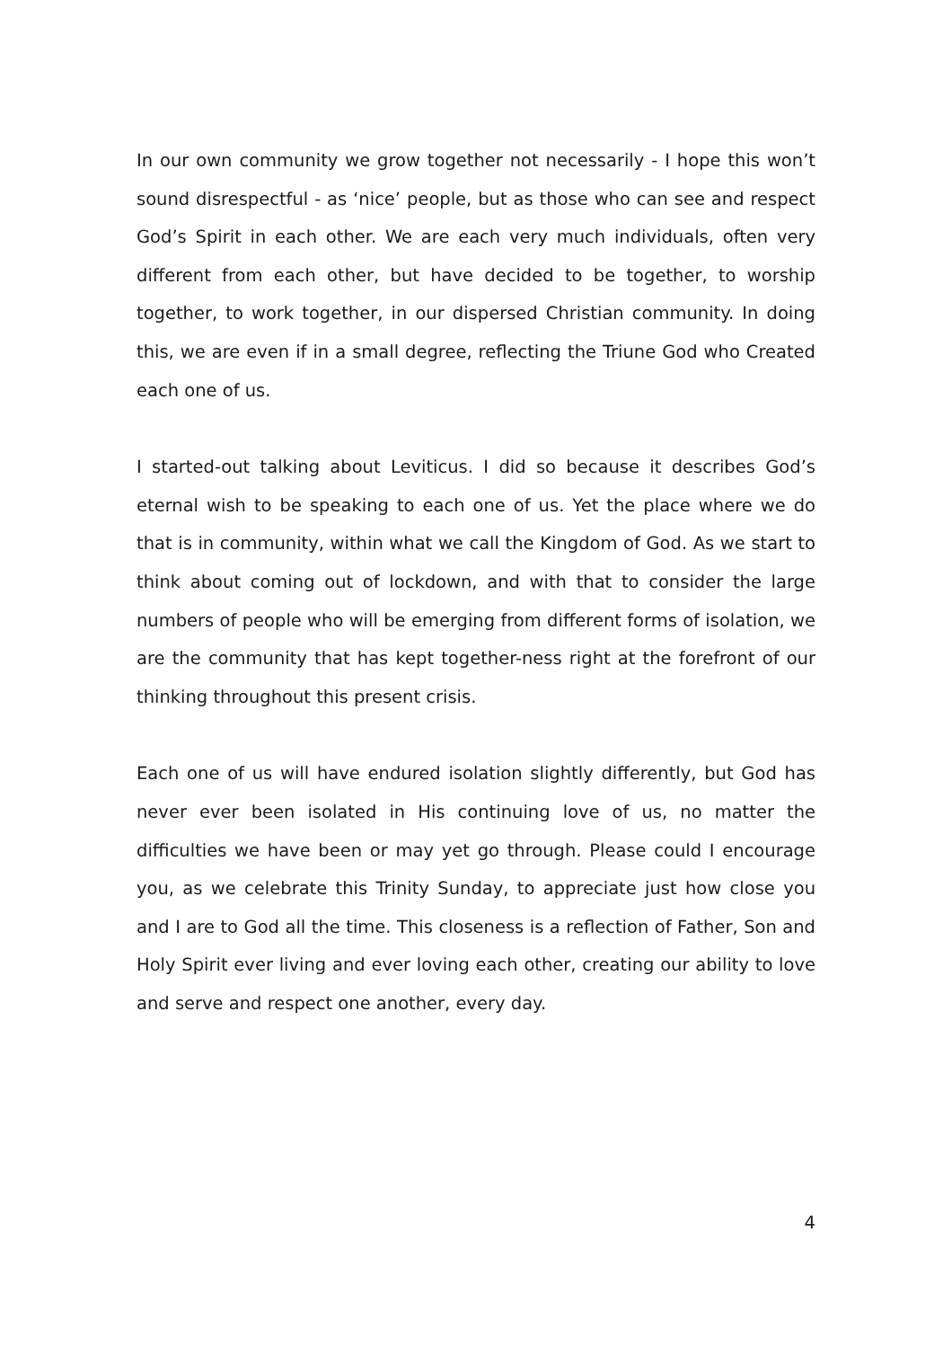In our own community we grow together not necessarily - I hope this won’t sound disrespectful - as ‘nice’ people, but as those who can see and respect God’s Spirit in each other. We are each very much individuals, often very different from each other, but have decided to be together, to worship together, to work together, in our dispersed Christian community. In doing this, we are even if in a small degree, reflecting the Triune God who Created each one of us.
I started-out talking about Leviticus. I did so because it describes God’s eternal wish to be speaking to each one of us. Yet the place where we do that is in community, within what we call the Kingdom of God. As we start to think about coming out of lockdown, and with that to consider the large numbers of people who will be emerging from different forms of isolation, we are the community that has kept together-ness right at the forefront of our thinking throughout this present crisis.
Each one of us will have endured isolation slightly differently, but God has never ever been isolated in His continuing love of us, no matter the difficulties we have been or may yet go through. Please could I encourage you, as we celebrate this Trinity Sunday, to appreciate just how close you and I are to God all the time. This closeness is a reflection of Father, Son and Holy Spirit ever living and ever loving each other, creating our ability to love and serve and respect one another, every day.
4